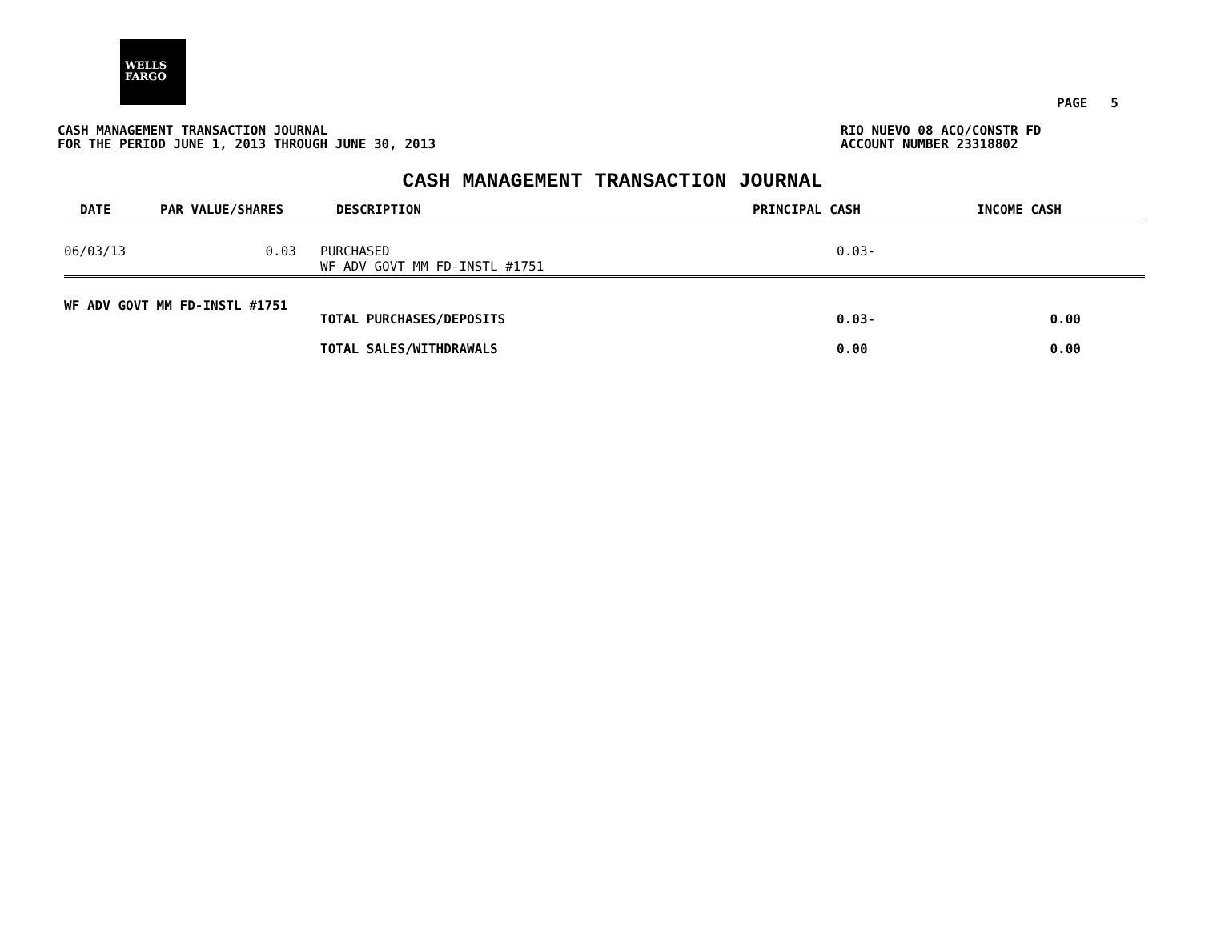WELLS
FARGO
PAGE 5
CASH MANAGEMENT TRANSACTION JOURNAL
FOR THE PERIOD JUNE 1, 2013 THROUGH JUNE 30, 2013
RIO NUEVO 08 ACQ/CONSTR FD
ACCOUNT NUMBER 23318802
CASH MANAGEMENT TRANSACTION JOURNAL
| DATE | PAR VALUE/SHARES | DESCRIPTION | PRINCIPAL CASH | INCOME CASH |
| --- | --- | --- | --- | --- |
| 06/03/13 | 0.03 | PURCHASED WF ADV GOVT MM FD-INSTL #1751 | 0.03- | |
| WF ADV GOVT MM FD-INSTL #1751 | | TOTAL PURCHASES/DEPOSITS | 0.03- | 0.00 |
| | | TOTAL SALES/WITHDRAWALS | 0.00 | 0.00 |